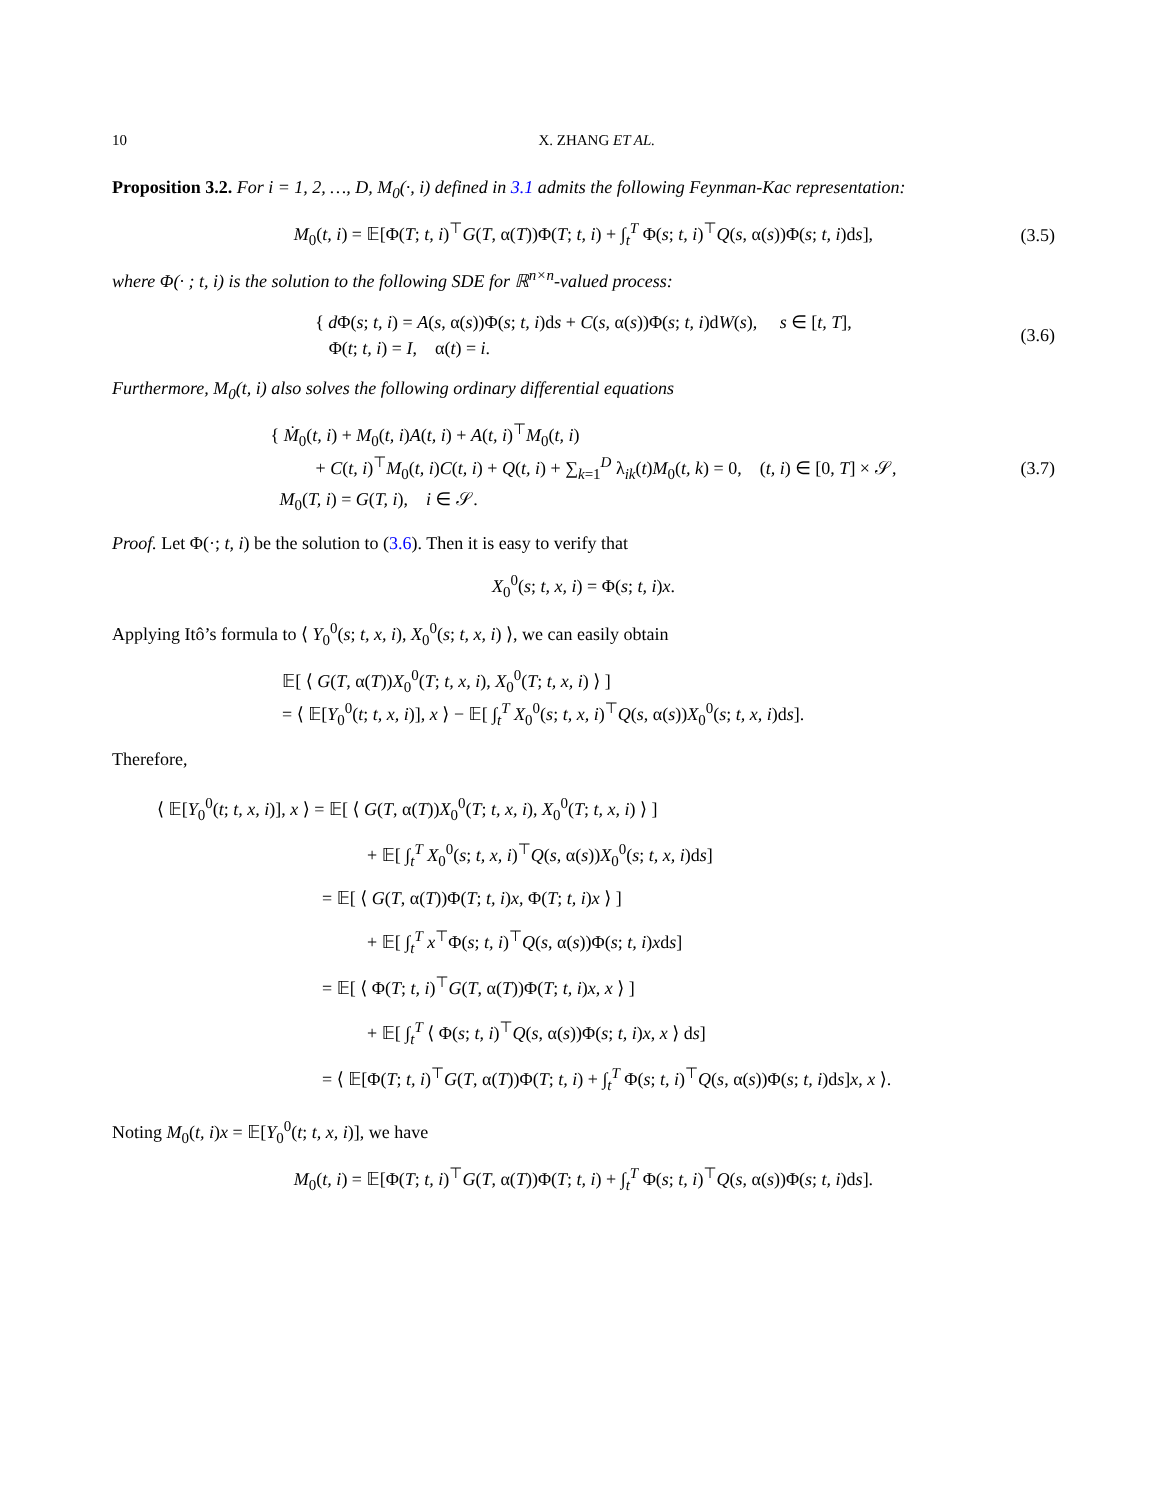10 X. ZHANG ET AL.
Proposition 3.2. For i = 1, 2, …, D, M<sub>0</sub>(·, i) defined in 3.1 admits the following Feynman-Kac representation:
M<sub>0</sub>(t, i) = 𝔼[Φ(T; t, i)<sup>⊤</sup>G(T, α(T))Φ(T; t, i) + ∫<sub>t</sub><sup>T</sup> Φ(s; t, i)<sup>⊤</sup>Q(s, α(s))Φ(s; t, i)ds], (3.5)
where Φ(· ; t, i) is the solution to the following SDE for ℝ<sup>n×n</sup>-valued process:
{ d Φ(s; t, i) = A(s, α(s))Φ(s; t, i)ds + C(s, α(s))Φ(s; t, i)dW(s), s ∈ [t, T],
Φ(t; t, i) = I, α(t) = i. (3.6)
Furthermore, M<sub>0</sub>(t, i) also solves the following ordinary differential equations
{ Ṁ<sub>0</sub>(t, i) + M<sub>0</sub>(t, i)A(t, i) + A(t, i)<sup>⊤</sup>M<sub>0</sub>(t, i)
+ C(t, i)<sup>⊤</sup>M<sub>0</sub>(t, i)C(t, i) + Q(t, i) + ∑<sub>k=1</sub><sup>D</sup> λ<sub>ik</sub>(t)M<sub>0</sub>(t, k) = 0, (t, i) ∈ [0, T] × 𝒮,
M<sub>0</sub>(T, i) = G(T, i), i ∈ 𝒮. (3.7)
Proof. Let Φ(·; t, i) be the solution to (3.6). Then it is easy to verify that
X<sub>0</sub><sup>0</sup>(s; t, x, i) = Φ(s; t, i)x.
Applying Itô’s formula to ⟨ Y<sub>0</sub><sup>0</sup>(s; t, x, i), X<sub>0</sub><sup>0</sup>(s; t, x, i) ⟩, we can easily obtain
𝔼[ ⟨ G(T, α(T))X<sub>0</sub><sup>0</sup>(T; t, x, i), X<sub>0</sub><sup>0</sup>(T; t, x, i) ⟩ ]
= ⟨ 𝔼[Y<sub>0</sub><sup>0</sup>(t; t, x, i)], x ⟩ − 𝔼[ ∫<sub>t</sub><sup>T</sup> X<sub>0</sub><sup>0</sup>(s; t, x, i)<sup>⊤</sup>Q(s, α(s))X<sub>0</sub><sup>0</sup>(s; t, x, i)ds].
Therefore,
⟨ 𝔼[Y<sub>0</sub><sup>0</sup>(t; t, x, i)], x ⟩ = 𝔼[ ⟨ G(T, α(T))X<sub>0</sub><sup>0</sup>(T; t, x, i), X<sub>0</sub><sup>0</sup>(T; t, x, i) ⟩ ]
+ 𝔼[ ∫<sub>t</sub><sup>T</sup> X<sub>0</sub><sup>0</sup>(s; t, x, i)<sup>⊤</sup>Q(s, α(s))X<sub>0</sub><sup>0</sup>(s; t, x, i)ds]
= 𝔼[ ⟨ G(T, α(T))Φ(T; t, i)x, Φ(T; t, i)x ⟩ ]
+ 𝔼[ ∫<sub>t</sub><sup>T</sup> x<sup>⊤</sup>Φ(s; t, i)<sup>⊤</sup>Q(s, α(s))Φ(s; t, i)xds]
= 𝔼[ ⟨ Φ(T; t, i)<sup>⊤</sup>G(T, α(T))Φ(T; t, i)x, x ⟩ ]
+ 𝔼[ ∫<sub>t</sub><sup>T</sup> ⟨ Φ(s; t, i)<sup>⊤</sup>Q(s, α(s))Φ(s; t, i)x, x ⟩ ds]
= ⟨ 𝔼[Φ(T; t, i)<sup>⊤</sup>G(T, α(T))Φ(T; t, i) + ∫<sub>t</sub><sup>T</sup> Φ(s; t, i)<sup>⊤</sup>Q(s, α(s))Φ(s; t, i)ds]x, x ⟩.
Noting M<sub>0</sub>(t, i)x = 𝔼[Y<sub>0</sub><sup>0</sup>(t; t, x, i)], we have
M<sub>0</sub>(t, i) = 𝔼[Φ(T; t, i)<sup>⊤</sup>G(T, α(T))Φ(T; t, i) + ∫<sub>t</sub><sup>T</sup> Φ(s; t, i)<sup>⊤</sup>Q(s, α(s))Φ(s; t, i)ds].